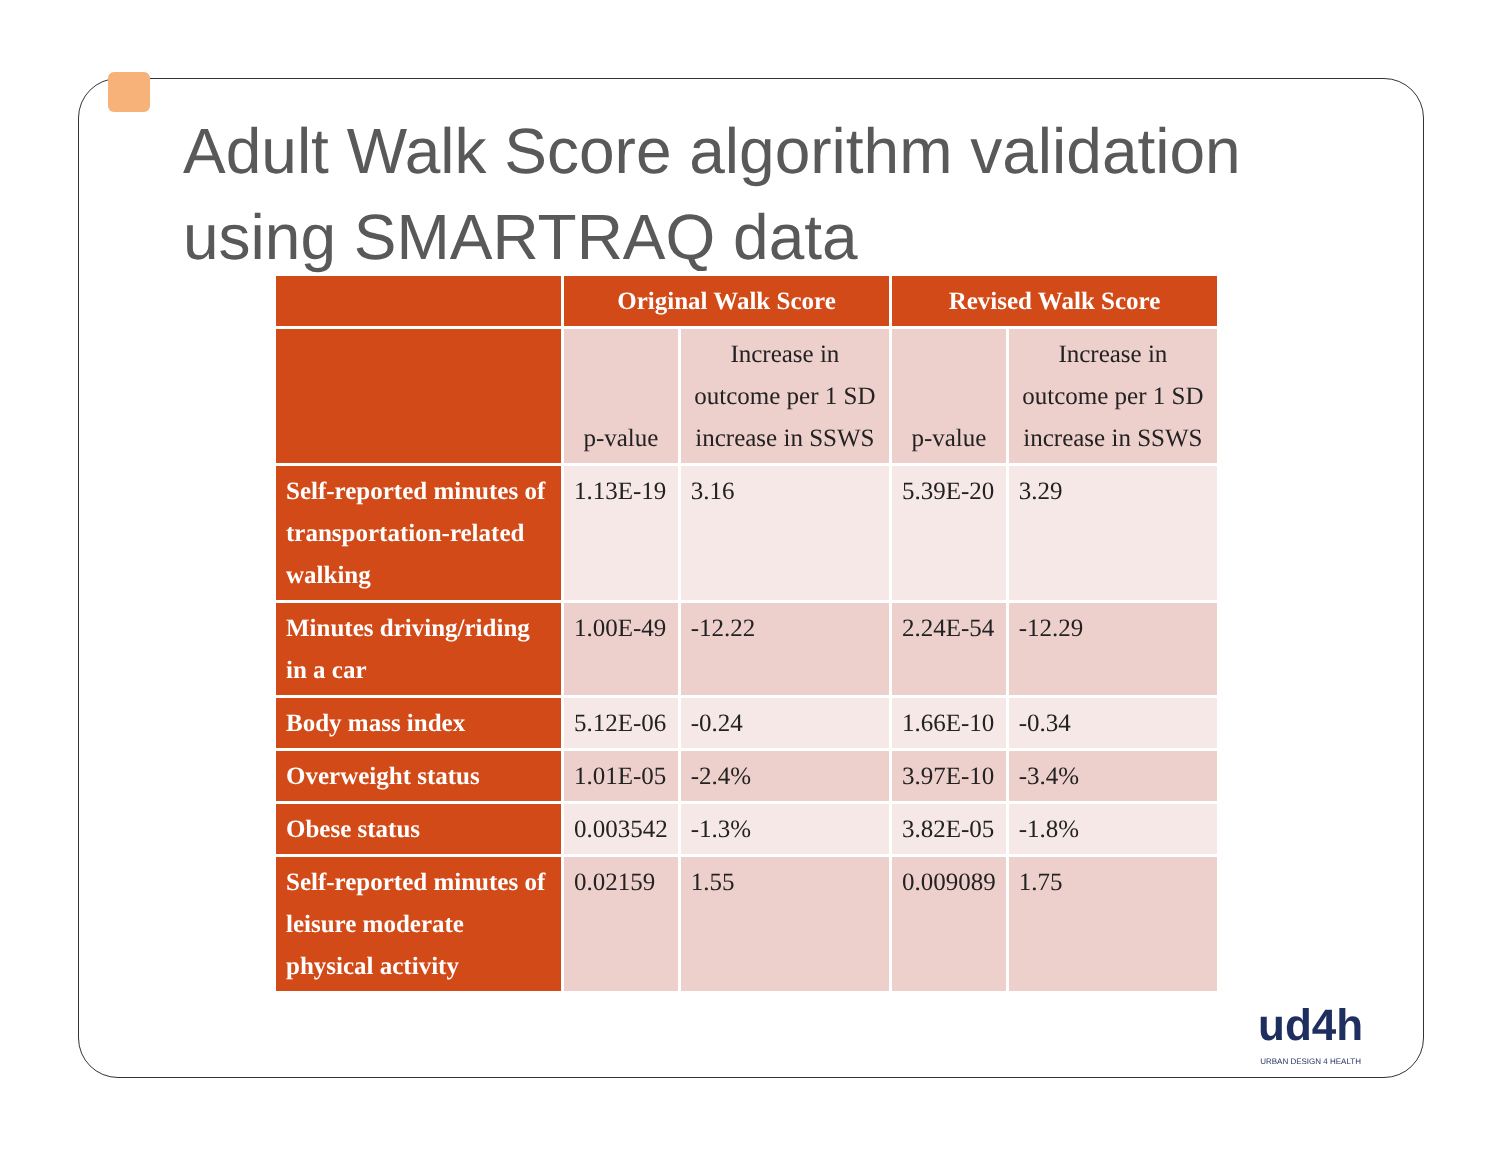Adult Walk Score algorithm validation using SMARTRAQ data
| | Original Walk Score | | Revised Walk Score | |
| --- | --- | --- | --- | --- |
| | p-value | Increase in outcome per 1 SD increase in SSWS | p-value | Increase in outcome per 1 SD increase in SSWS |
| Self-reported minutes of transportation-related walking | 1.13E-19 | 3.16 | 5.39E-20 | 3.29 |
| Minutes driving/riding in a car | 1.00E-49 | -12.22 | 2.24E-54 | -12.29 |
| Body mass index | 5.12E-06 | -0.24 | 1.66E-10 | -0.34 |
| Overweight status | 1.01E-05 | -2.4% | 3.97E-10 | -3.4% |
| Obese status | 0.003542 | -1.3% | 3.82E-05 | -1.8% |
| Self-reported minutes of leisure moderate physical activity | 0.02159 | 1.55 | 0.009089 | 1.75 |
ud4h
URBAN DESIGN 4 HEALTH